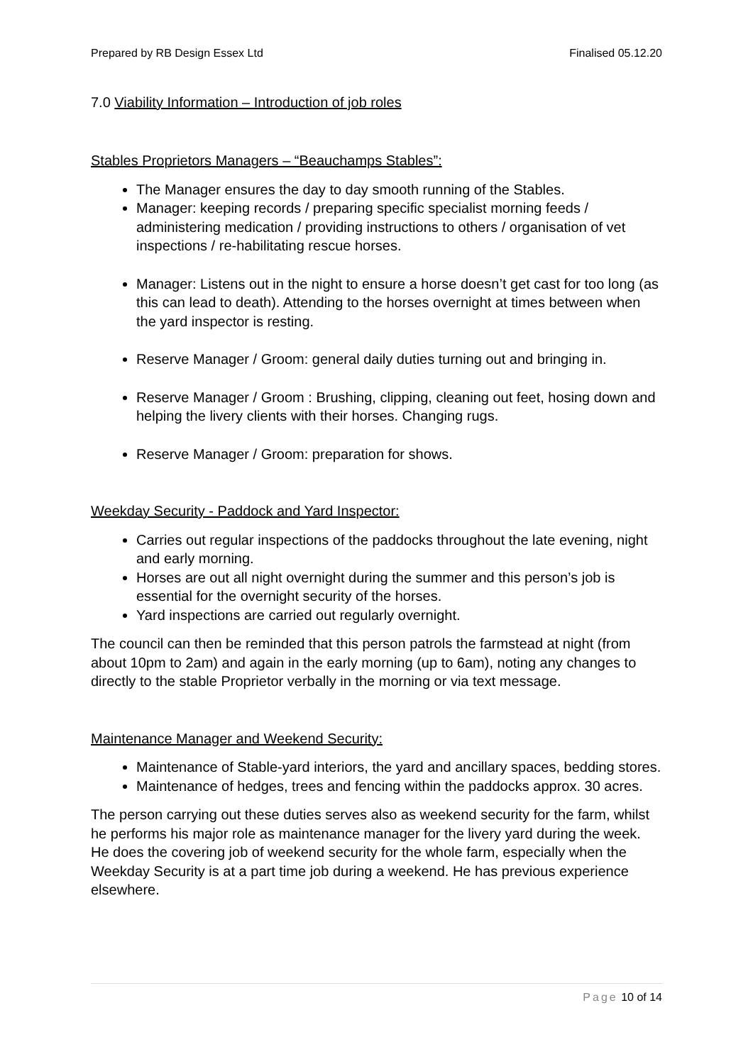Prepared by RB Design Essex Ltd Finalised 05.12.20
7.0 Viability Information – Introduction of job roles
Stables Proprietors Managers – “Beauchamps Stables”:
The Manager ensures the day to day smooth running of the Stables.
Manager: keeping records / preparing specific specialist morning feeds / administering medication / providing instructions to others / organisation of vet inspections / re-habilitating rescue horses.
Manager: Listens out in the night to ensure a horse doesn’t get cast for too long (as this can lead to death). Attending to the horses overnight at times between when the yard inspector is resting.
Reserve Manager / Groom: general daily duties turning out and bringing in.
Reserve Manager / Groom : Brushing, clipping, cleaning out feet, hosing down and helping the livery clients with their horses. Changing rugs.
Reserve Manager / Groom: preparation for shows.
Weekday Security - Paddock and Yard Inspector:
Carries out regular inspections of the paddocks throughout the late evening, night and early morning.
Horses are out all night overnight during the summer and this person’s job is essential for the overnight security of the horses.
Yard inspections are carried out regularly overnight.
The council can then be reminded that this person patrols the farmstead at night (from about 10pm to 2am) and again in the early morning (up to 6am), noting any changes to directly to the stable Proprietor verbally in the morning or via text message.
Maintenance Manager and Weekend Security:
Maintenance of Stable-yard interiors, the yard and ancillary spaces, bedding stores.
Maintenance of hedges, trees and fencing within the paddocks approx. 30 acres.
The person carrying out these duties serves also as weekend security for the farm, whilst he performs his major role as maintenance manager for the livery yard during the week. He does the covering job of weekend security for the whole farm, especially when the Weekday Security is at a part time job during a weekend. He has previous experience elsewhere.
Page 10 of 14